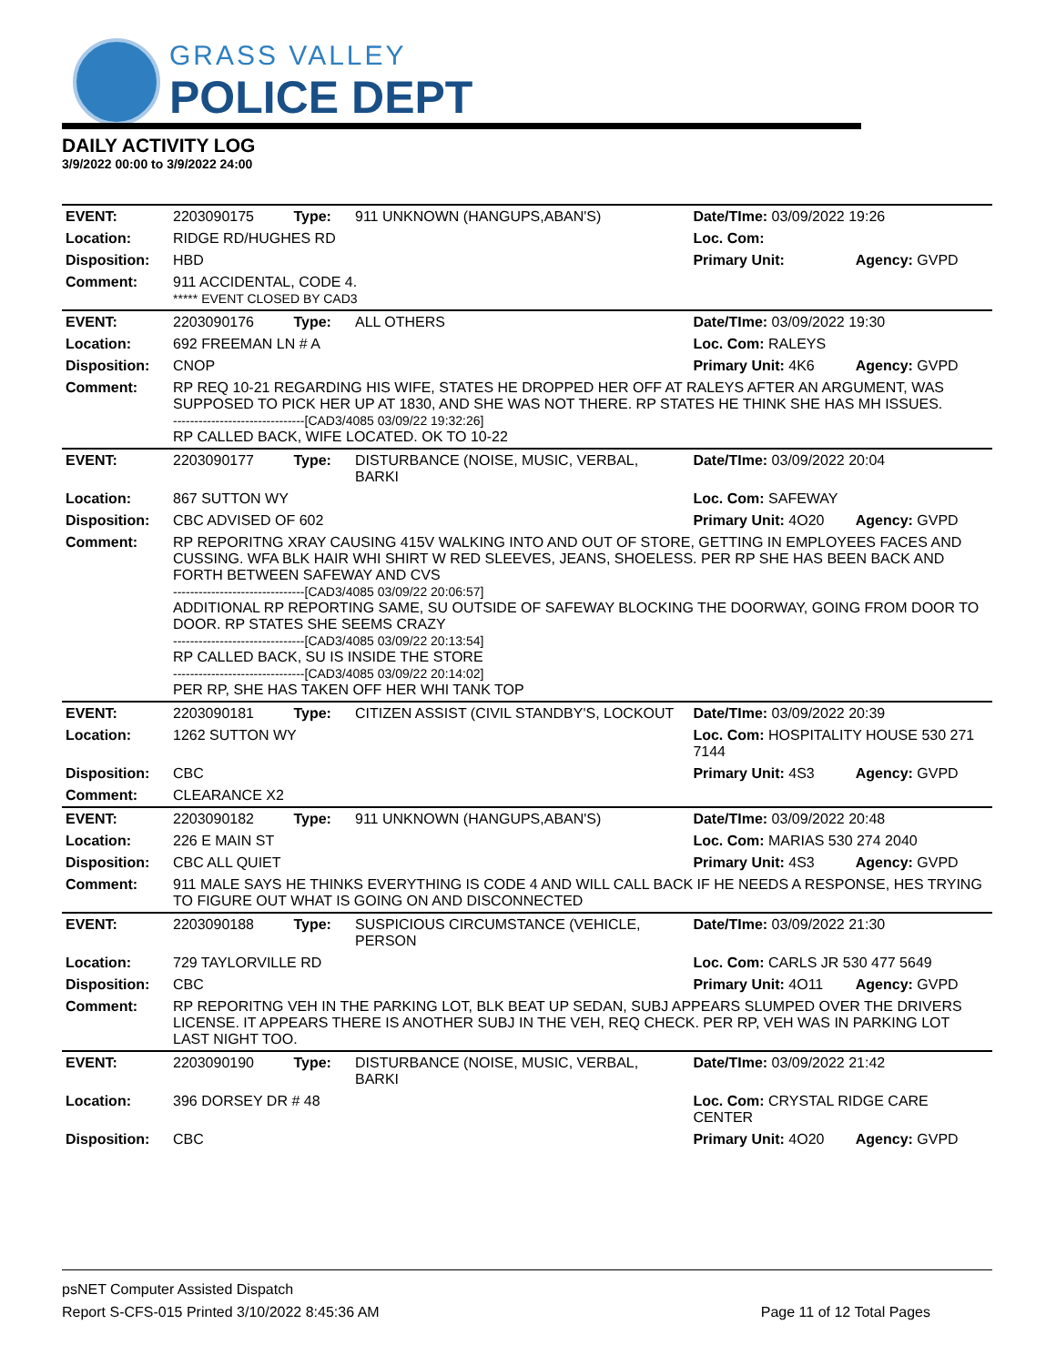GRASS VALLEY
POLICE DEPT
DAILY ACTIVITY LOG
3/9/2022 00:00 to 3/9/2022 24:00
| EVENT: | 2203090175 | Type: | 911 UNKNOWN (HANGUPS,ABAN'S) | Date/TIme: 03/09/2022 19:26 | |
| Location: | RIDGE RD/HUGHES RD | | | Loc. Com: | |
| Disposition: | HBD | | | Primary Unit: | Agency: GVPD |
| Comment: | 911 ACCIDENTAL, CODE 4. ***** EVENT CLOSED BY CAD3 | | | | |
| EVENT: | 2203090176 | Type: | ALL OTHERS | Date/TIme: 03/09/2022 19:30 | |
| Location: | 692 FREEMAN LN # A | | | Loc. Com: RALEYS | |
| Disposition: | CNOP | | | Primary Unit: 4K6 | Agency: GVPD |
| Comment: | RP REQ 10-21 REGARDING HIS WIFE, STATES HE DROPPED HER OFF AT RALEYS AFTER AN ARGUMENT, WAS SUPPOSED TO PICK HER UP AT 1830, AND SHE WAS NOT THERE. RP STATES HE THINK SHE HAS MH ISSUES. -------------------------------[CAD3/4085 03/09/22 19:32:26] RP CALLED BACK, WIFE LOCATED. OK TO 10-22 | | | | |
| EVENT: | 2203090177 | Type: | DISTURBANCE (NOISE, MUSIC, VERBAL, BARKI | Date/TIme: 03/09/2022 20:04 | |
| Location: | 867 SUTTON WY | | | Loc. Com: SAFEWAY | |
| Disposition: | CBC ADVISED OF 602 | | | Primary Unit: 4O20 | Agency: GVPD |
| Comment: | RP REPORITNG XRAY CAUSING 415V WALKING INTO AND OUT OF STORE, GETTING IN EMPLOYEES FACES AND CUSSING. WFA BLK HAIR WHI SHIRT W RED SLEEVES, JEANS, SHOELESS. PER RP SHE HAS BEEN BACK AND FORTH BETWEEN SAFEWAY AND CVS -------------------------------[CAD3/4085 03/09/22 20:06:57] ADDITIONAL RP REPORTING SAME, SU OUTSIDE OF SAFEWAY BLOCKING THE DOORWAY, GOING FROM DOOR TO DOOR. RP STATES SHE SEEMS CRAZY -------------------------------[CAD3/4085 03/09/22 20:13:54] RP CALLED BACK, SU IS INSIDE THE STORE -------------------------------[CAD3/4085 03/09/22 20:14:02] PER RP, SHE HAS TAKEN OFF HER WHI TANK TOP | | | | |
| EVENT: | 2203090181 | Type: | CITIZEN ASSIST (CIVIL STANDBY'S, LOCKOUT | Date/TIme: 03/09/2022 20:39 | |
| Location: | 1262 SUTTON WY | | | Loc. Com: HOSPITALITY HOUSE 530 271 7144 | |
| Disposition: | CBC | | | Primary Unit: 4S3 | Agency: GVPD |
| Comment: | CLEARANCE X2 | | | | |
| EVENT: | 2203090182 | Type: | 911 UNKNOWN (HANGUPS,ABAN'S) | Date/TIme: 03/09/2022 20:48 | |
| Location: | 226 E MAIN ST | | | Loc. Com: MARIAS 530 274 2040 | |
| Disposition: | CBC ALL QUIET | | | Primary Unit: 4S3 | Agency: GVPD |
| Comment: | 911 MALE SAYS HE THINKS EVERYTHING IS CODE 4 AND WILL CALL BACK IF HE NEEDS A RESPONSE, HES TRYING TO FIGURE OUT WHAT IS GOING ON AND DISCONNECTED | | | | |
| EVENT: | 2203090188 | Type: | SUSPICIOUS CIRCUMSTANCE (VEHICLE, PERSON | Date/TIme: 03/09/2022 21:30 | |
| Location: | 729 TAYLORVILLE RD | | | Loc. Com: CARLS JR 530 477 5649 | |
| Disposition: | CBC | | | Primary Unit: 4O11 | Agency: GVPD |
| Comment: | RP REPORITNG VEH IN THE PARKING LOT, BLK BEAT UP SEDAN, SUBJ APPEARS SLUMPED OVER THE DRIVERS LICENSE. IT APPEARS THERE IS ANOTHER SUBJ IN THE VEH, REQ CHECK. PER RP, VEH WAS IN PARKING LOT LAST NIGHT TOO. | | | | |
| EVENT: | 2203090190 | Type: | DISTURBANCE (NOISE, MUSIC, VERBAL, BARKI | Date/TIme: 03/09/2022 21:42 | |
| Location: | 396 DORSEY DR # 48 | | | Loc. Com: CRYSTAL RIDGE CARE CENTER | |
| Disposition: | CBC | | | Primary Unit: 4O20 | Agency: GVPD |
psNET Computer Assisted Dispatch
Report S-CFS-015 Printed 3/10/2022 8:45:36 AM Page 11 of 12 Total Pages